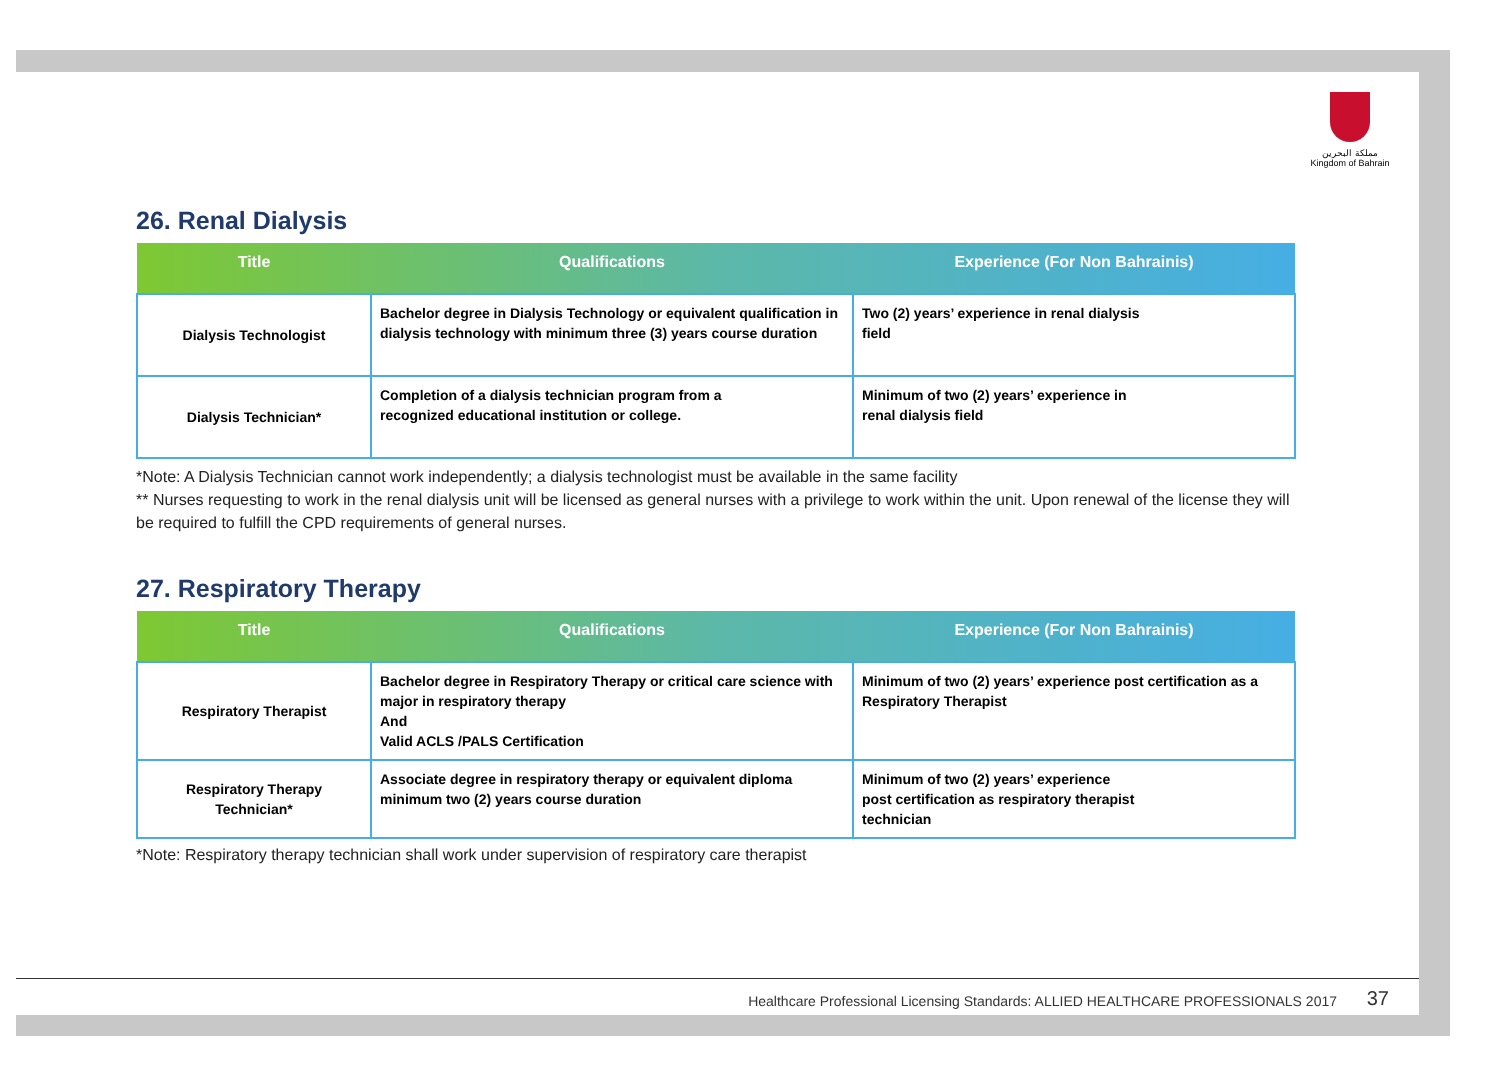مملكة البحرين
Kingdom of Bahrain
26. Renal Dialysis
| Title | Qualifications | Experience (For Non Bahrainis) |
| --- | --- | --- |
| Dialysis Technologist | Bachelor degree in Dialysis Technology or equivalent qualification in dialysis technology with minimum three (3) years course duration | Two (2) years’ experience in renal dialysis field |
| Dialysis Technician* | Completion of a dialysis technician program from a recognized educational institution or college. | Minimum of two (2) years’ experience in renal dialysis field |
*Note: A Dialysis Technician cannot work independently; a dialysis technologist must be available in the same facility
** Nurses requesting to work in the renal dialysis unit will be licensed as general nurses with a privilege to work within the unit. Upon renewal of the license they will be required to fulfill the CPD requirements of general nurses.
27. Respiratory Therapy
| Title | Qualifications | Experience (For Non Bahrainis) |
| --- | --- | --- |
| Respiratory Therapist | Bachelor degree in Respiratory Therapy or critical care science with major in respiratory therapy And Valid ACLS /PALS Certification | Minimum of two (2) years’ experience post certification as a Respiratory Therapist |
| Respiratory Therapy Technician* | Associate degree in respiratory therapy or equivalent diploma minimum two (2) years course duration | Minimum of two (2) years’ experience post certification as respiratory therapist technician |
*Note: Respiratory therapy technician shall work under supervision of respiratory care therapist
Healthcare Professional Licensing Standards: ALLIED HEALTHCARE PROFESSIONALS 2017 37